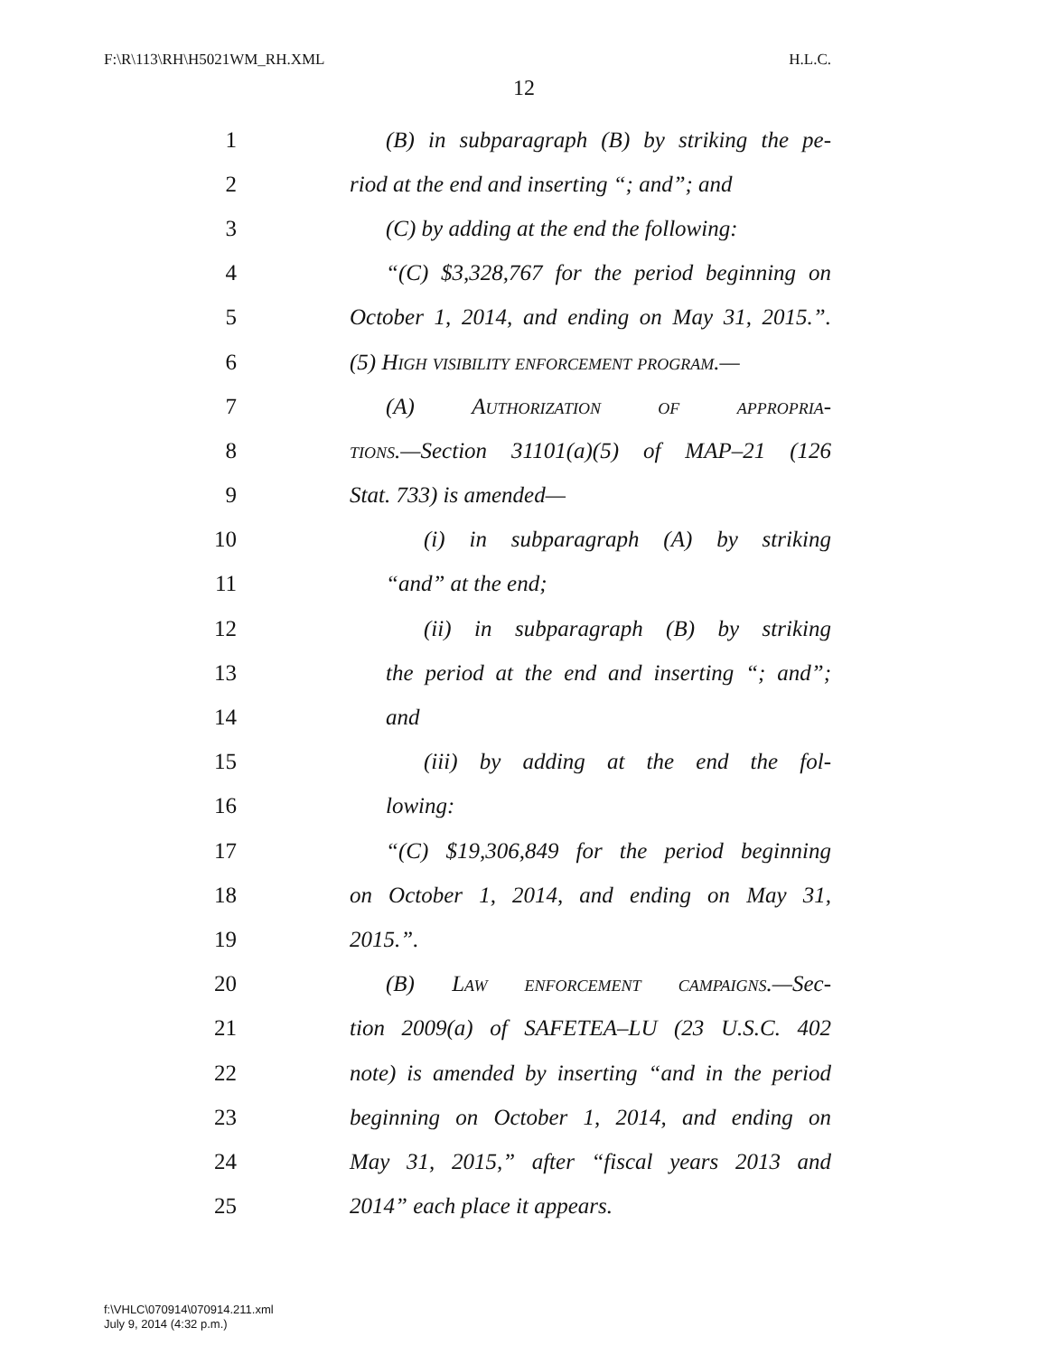F:\R\113\RH\H5021WM_RH.XML H.L.C.
12
1 (B) in subparagraph (B) by striking the pe-
2 riod at the end and inserting “; and”; and
3 (C) by adding at the end the following:
4 “(C) $3,328,767 for the period beginning on
5 October 1, 2014, and ending on May 31, 2015.”.
6 (5) High visibility enforcement program.—
7 (A) Authorization of appropria-
8 tions.—Section 31101(a)(5) of MAP–21 (126
9 Stat. 733) is amended—
10 (i) in subparagraph (A) by striking
11 “and” at the end;
12 (ii) in subparagraph (B) by striking
13 the period at the end and inserting “; and”;
14 and
15 (iii) by adding at the end the fol-
16 lowing:
17 “(C) $19,306,849 for the period beginning
18 on October 1, 2014, and ending on May 31,
19 2015.”.
20 (B) Law enforcement campaigns.—Sec-
21 tion 2009(a) of SAFETEA–LU (23 U.S.C. 402
22 note) is amended by inserting “and in the period
23 beginning on October 1, 2014, and ending on
24 May 31, 2015,” after “fiscal years 2013 and
25 2014” each place it appears.
f:\VHLC\070914\070914.211.xml
July 9, 2014 (4:32 p.m.)